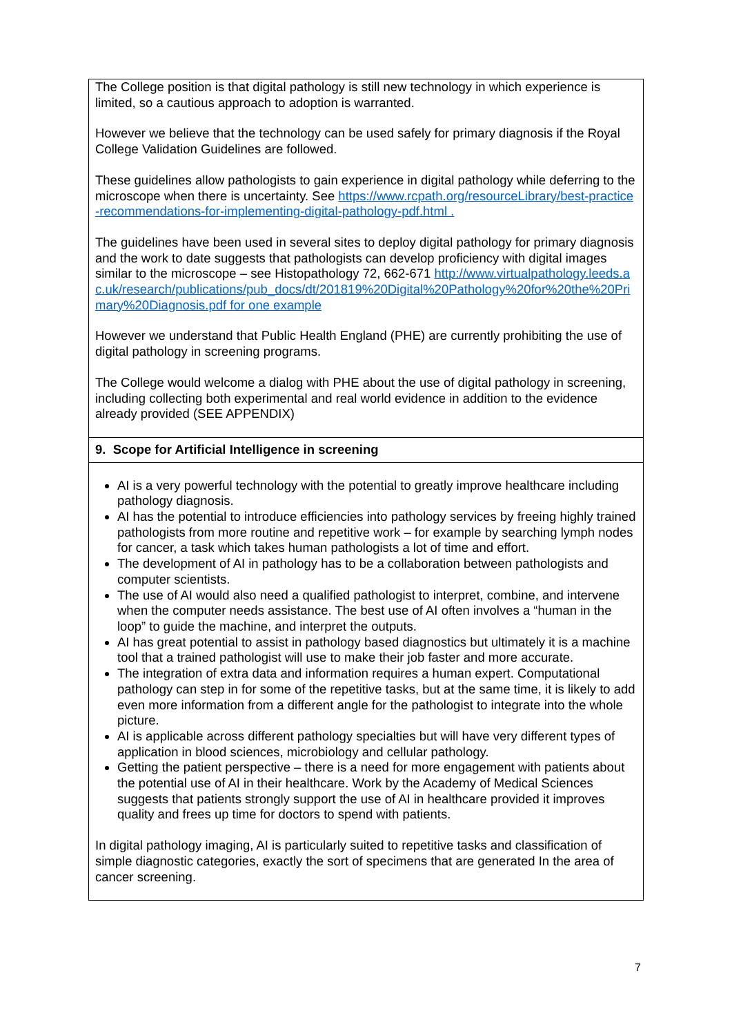| The College position is that digital pathology is still new technology in which experience is limited, so a cautious approach to adoption is warranted. However we believe that the technology can be used safely for primary diagnosis if the Royal College Validation Guidelines are followed. These guidelines allow pathologists to gain experience in digital pathology while deferring to the microscope when there is uncertainty. See https://www.rcpath.org/resourceLibrary/best-practice-recommendations-for-implementing-digital-pathology-pdf.html . The guidelines have been used in several sites to deploy digital pathology for primary diagnosis and the work to date suggests that pathologists can develop proficiency with digital images similar to the microscope – see Histopathology 72, 662-671 http://www.virtualpathology.leeds.ac.uk/research/publications/pub_docs/dt/201819%20Digital%20Pathology%20for%20the%20Primary%20Diagnosis.pdf for one example However we understand that Public Health England (PHE) are currently prohibiting the use of digital pathology in screening programs. The College would welcome a dialog with PHE about the use of digital pathology in screening, including collecting both experimental and real world evidence in addition to the evidence already provided (SEE APPENDIX) |
| 9. Scope for Artificial Intelligence in screening |
| AI is a very powerful technology with the potential to greatly improve healthcare including pathology diagnosis. AI has the potential to introduce efficiencies into pathology services by freeing highly trained pathologists from more routine and repetitive work – for example by searching lymph nodes for cancer, a task which takes human pathologists a lot of time and effort. The development of AI in pathology has to be a collaboration between pathologists and computer scientists. The use of AI would also need a qualified pathologist to interpret, combine, and intervene when the computer needs assistance. The best use of AI often involves a “human in the loop” to guide the machine, and interpret the outputs. AI has great potential to assist in pathology based diagnostics but ultimately it is a machine tool that a trained pathologist will use to make their job faster and more accurate. The integration of extra data and information requires a human expert. Computational pathology can step in for some of the repetitive tasks, but at the same time, it is likely to add even more information from a different angle for the pathologist to integrate into the whole picture. AI is applicable across different pathology specialties but will have very different types of application in blood sciences, microbiology and cellular pathology. Getting the patient perspective – there is a need for more engagement with patients about the potential use of AI in their healthcare. Work by the Academy of Medical Sciences suggests that patients strongly support the use of AI in healthcare provided it improves quality and frees up time for doctors to spend with patients. In digital pathology imaging, AI is particularly suited to repetitive tasks and classification of simple diagnostic categories, exactly the sort of specimens that are generated In the area of cancer screening. |
7